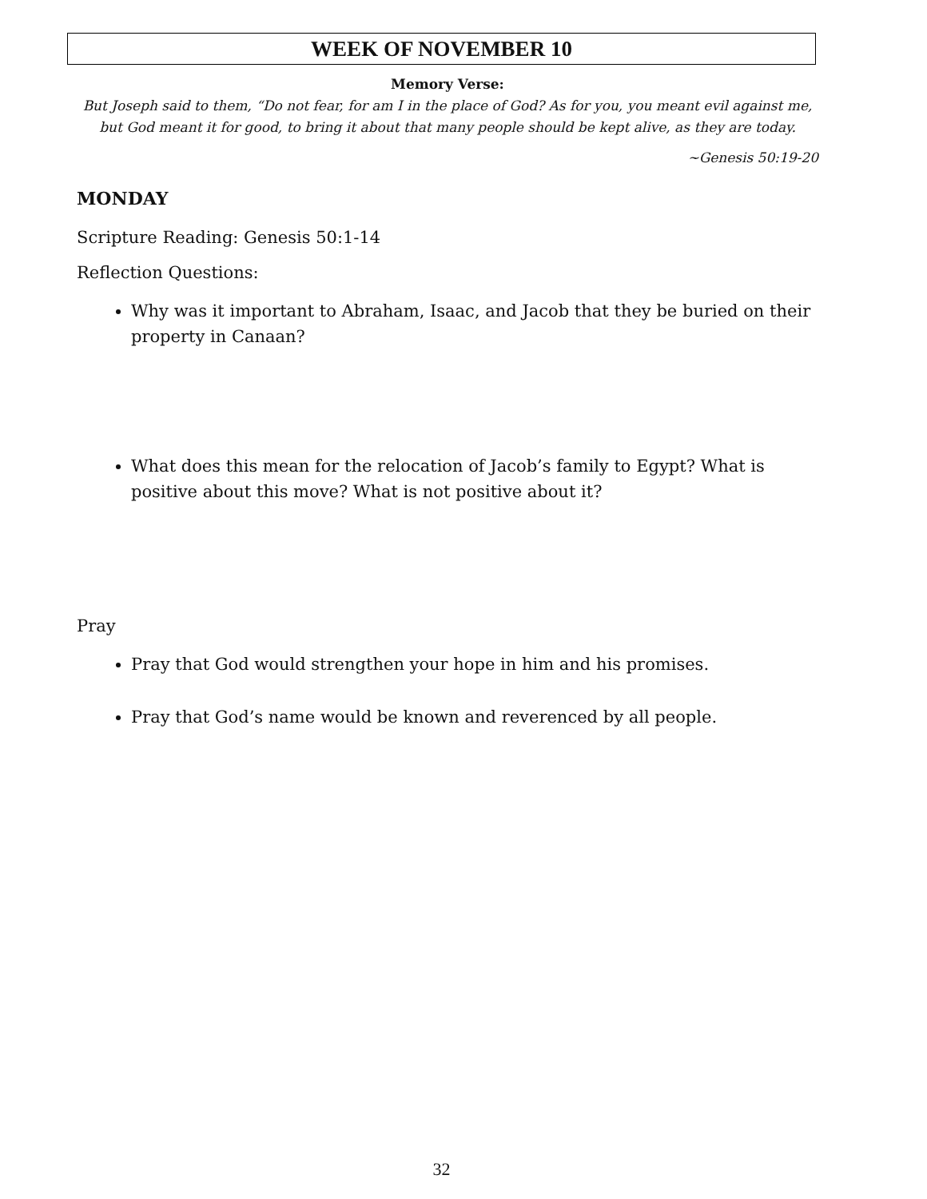WEEK OF NOVEMBER 10
Memory Verse:
But Joseph said to them, “Do not fear, for am I in the place of God? As for you, you meant evil against me, but God meant it for good, to bring it about that many people should be kept alive, as they are today.
~Genesis 50:19-20
MONDAY
Scripture Reading: Genesis 50:1-14
Reflection Questions:
Why was it important to Abraham, Isaac, and Jacob that they be buried on their property in Canaan?
What does this mean for the relocation of Jacob’s family to Egypt? What is positive about this move? What is not positive about it?
Pray
Pray that God would strengthen your hope in him and his promises.
Pray that God’s name would be known and reverenced by all people.
32